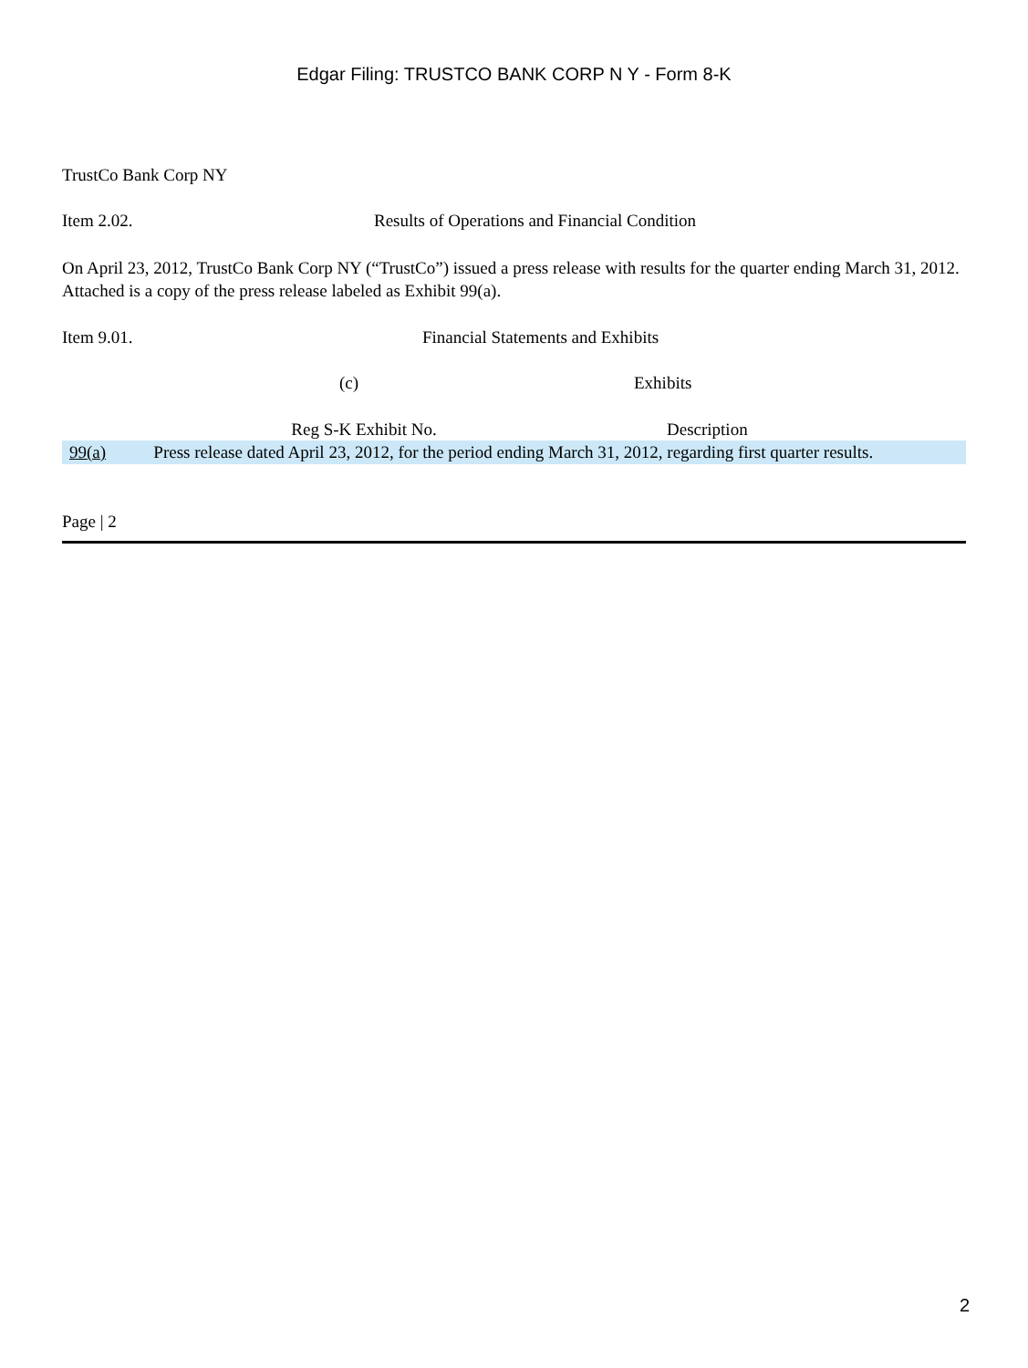Edgar Filing: TRUSTCO BANK CORP N Y - Form 8-K
TrustCo Bank Corp NY
Item 2.02. Results of Operations and Financial Condition
On April 23, 2012, TrustCo Bank Corp NY (“TrustCo”) issued a press release with results for the quarter ending March 31, 2012. Attached is a copy of the press release labeled as Exhibit 99(a).
Item 9.01. Financial Statements and Exhibits
(c) Exhibits
| Reg S-K Exhibit No. | Description |
| --- | --- |
| 99(a) Press release dated April 23, 2012, for the period ending March 31, 2012, regarding first quarter results. | |
Page | 2
2